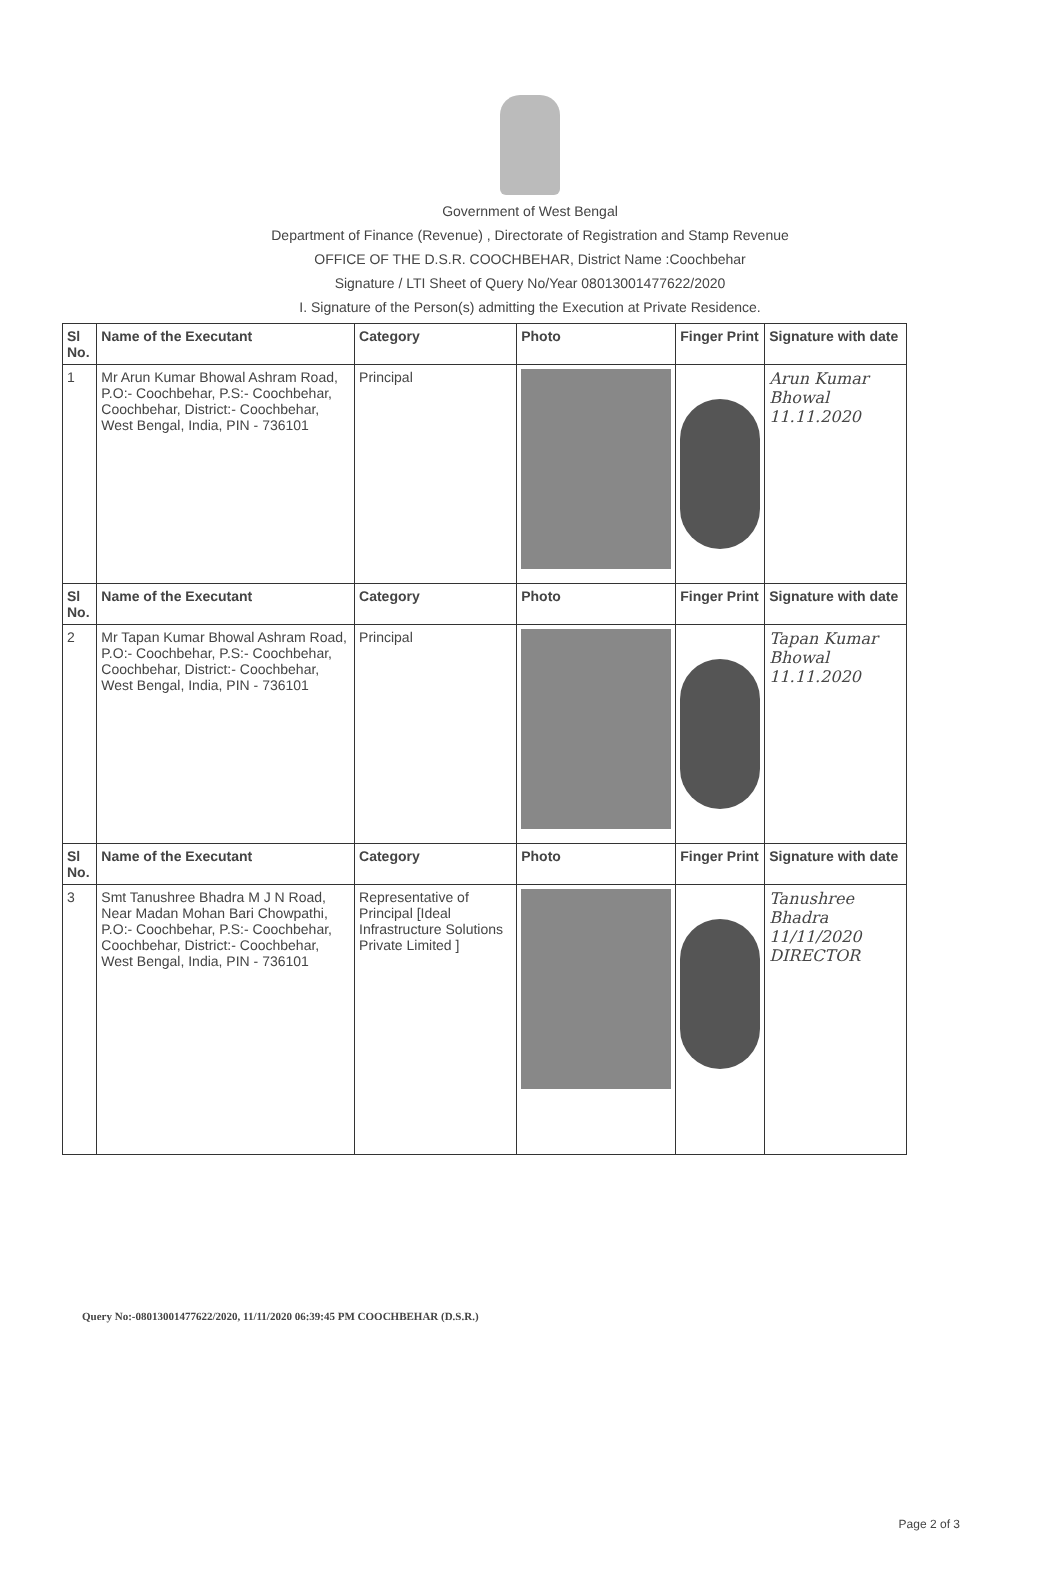Government of West Bengal
Department of Finance (Revenue) , Directorate of Registration and Stamp Revenue
OFFICE OF THE D.S.R. COOCHBEHAR, District Name :Coochbehar
Signature / LTI Sheet of Query No/Year 08013001477622/2020
I. Signature of the Person(s) admitting the Execution at Private Residence.
| Sl No. | Name of the Executant | Category | Photo | Finger Print | Signature with date |
| --- | --- | --- | --- | --- | --- |
| 1 | Mr Arun Kumar Bhowal Ashram Road, P.O:- Coochbehar, P.S:- Coochbehar, Coochbehar, District:- Coochbehar, West Bengal, India, PIN - 736101 | Principal | | | Arun Kumar Bhowal 11.11.2020 |
| Sl No. | Name of the Executant | Category | Photo | Finger Print | Signature with date |
| 2 | Mr Tapan Kumar Bhowal Ashram Road, P.O:- Coochbehar, P.S:- Coochbehar, Coochbehar, District:- Coochbehar, West Bengal, India, PIN - 736101 | Principal | | | Tapan Kumar Bhowal 11.11.2020 |
| Sl No. | Name of the Executant | Category | Photo | Finger Print | Signature with date |
| 3 | Smt Tanushree Bhadra M J N Road, Near Madan Mohan Bari Chowpathi, P.O:- Coochbehar, P.S:- Coochbehar, Coochbehar, District:- Coochbehar, West Bengal, India, PIN - 736101 | Representative of Principal [Ideal Infrastructure Solutions Private Limited ] | | | Tanushree Bhadra 11/11/2020 DIRECTOR |
Query No:-08013001477622/2020, 11/11/2020 06:39:45 PM COOCHBEHAR (D.S.R.)
Page 2 of 3